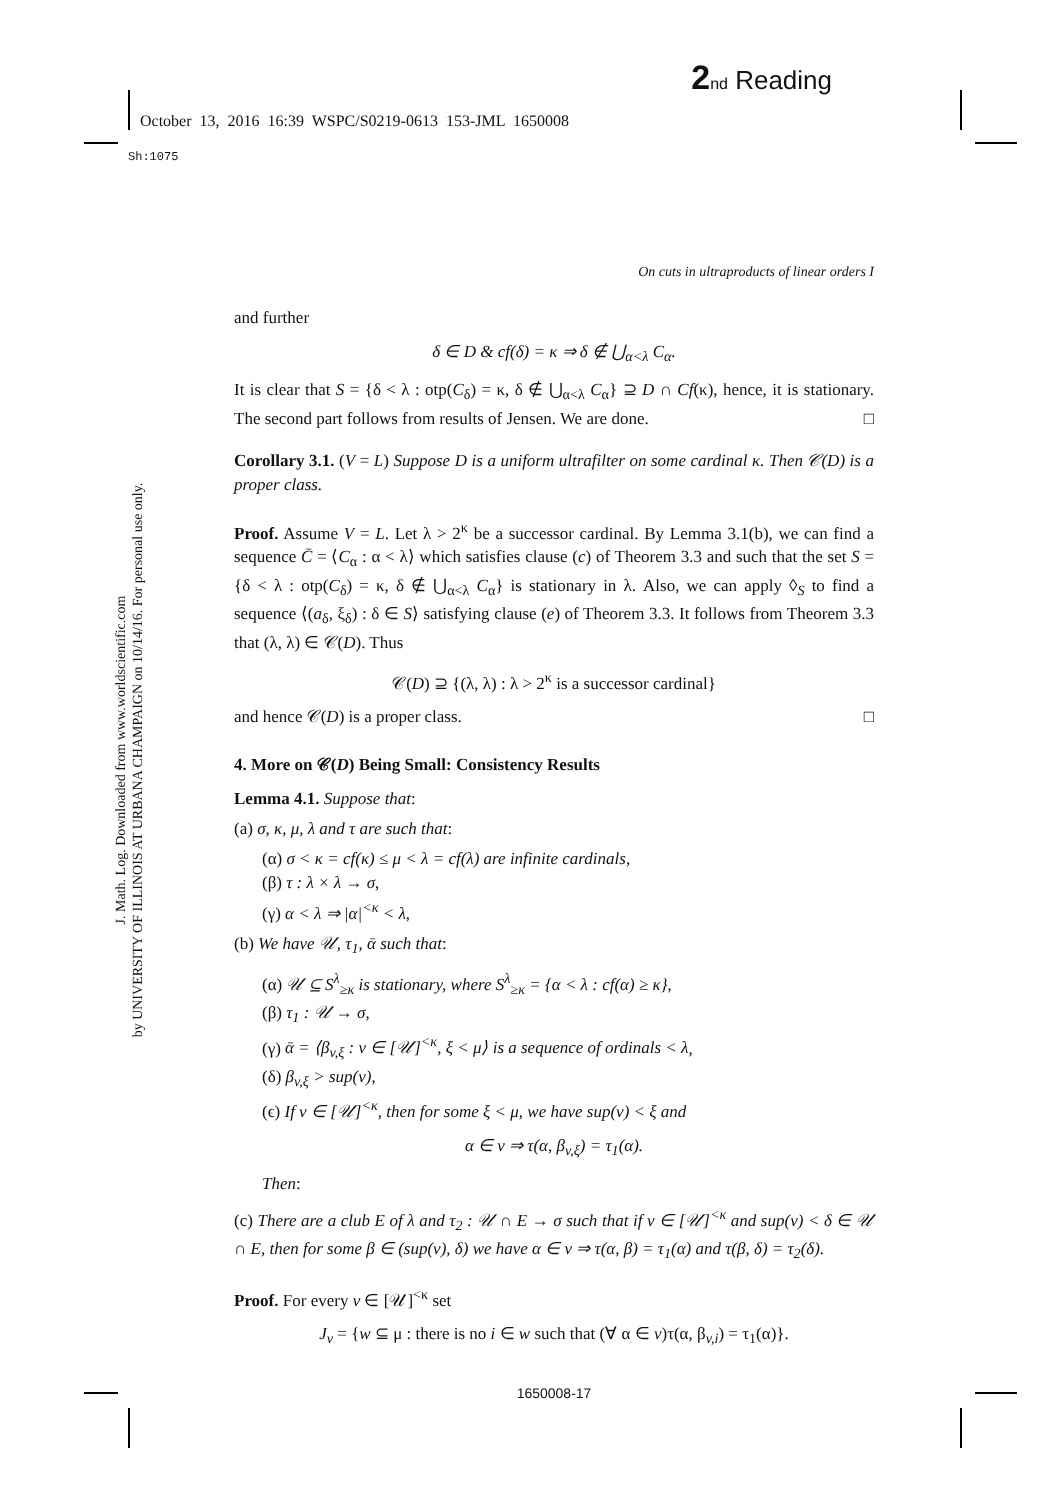2 nd Reading
October 13, 2016 16:39 WSPC/S0219-0613 153-JML 1650008
Sh:1075
J. Math. Log. Downloaded from www.worldscientific.com
by UNIVERSITY OF ILLINOIS AT URBANA CHAMPAIGN on 10/14/16. For personal use only.
On cuts in ultraproducts of linear orders I
and further
δ ∈ D & cf(δ) = κ ⇒ δ ∉ ⋃<sub>α<λ</sub> C<sub>α</sub>.
It is clear that S = {δ < λ : otp(C<sub>δ</sub>) = κ, δ ∉ ⋃<sub>α<λ</sub> C<sub>α</sub>} ⊇ D ∩ Cf(κ), hence, it is stationary. The second part follows from results of Jensen. We are done. □
Corollary 3.1. (V = L) Suppose D is a uniform ultrafilter on some cardinal κ. Then 𝒞(D) is a proper class.
Proof. Assume V = L. Let λ > 2<sup>κ</sup> be a successor cardinal. By Lemma 3.1(b), we can find a sequence C̄ = ⟨C<sub>α</sub> : α < λ⟩ which satisfies clause (c) of Theorem 3.3 and such that the set S = {δ < λ : otp(C<sub>δ</sub>) = κ, δ ∉ ⋃<sub>α<λ</sub> C<sub>α</sub>} is stationary in λ. Also, we can apply ◊<sub>S</sub> to find a sequence ⟨(a<sub>δ</sub>, ξ<sub>δ</sub>) : δ ∈ S⟩ satisfying clause (e) of Theorem 3.3. It follows from Theorem 3.3 that (λ, λ) ∈ 𝒞(D). Thus
𝒞(D) ⊇ {(λ, λ) : λ > 2<sup>κ</sup> is a successor cardinal}
and hence 𝒞(D) is a proper class. □
4. More on 𝒞(D) Being Small: Consistency Results
Lemma 4.1. Suppose that:
(a) σ, κ, μ, λ and τ are such that:
(α) σ < κ = cf(κ) ≤ μ < λ = cf(λ) are infinite cardinals,
(β) τ : λ × λ → σ,
(γ) α < λ ⇒ |α|<sup><κ</sup> < λ,
(b) We have 𝒰, τ<sub>1</sub>, ᾱ such that:
(α) 𝒰 ⊆ S<sup>λ</sup><sub>≥κ</sub> is stationary, where S<sup>λ</sup><sub>≥κ</sub> = {α < λ : cf(α) ≥ κ},
(β) τ<sub>1</sub> : 𝒰 → σ,
(γ) ᾱ = ⟨β<sub>v,ξ</sub> : v ∈ [𝒰]<sup><κ</sup>, ξ < μ⟩ is a sequence of ordinals < λ,
(δ) β<sub>v,ξ</sub> > sup(v),
(ϵ) If v ∈ [𝒰]<sup><κ</sup>, then for some ξ < μ, we have sup(v) < ξ and
α ∈ v ⇒ τ(α, β<sub>v,ξ</sub>) = τ<sub>1</sub>(α).
Then:
(c) There are a club E of λ and τ<sub>2</sub> : 𝒰 ∩ E → σ such that if v ∈ [𝒰]<sup><κ</sup> and sup(v) < δ ∈ 𝒰 ∩ E, then for some β ∈ (sup(v), δ) we have α ∈ v ⇒ τ(α, β) = τ<sub>1</sub>(α) and τ(β, δ) = τ<sub>2</sub>(δ).
Proof. For every v ∈ [𝒰]<sup><κ</sup> set
J<sub>v</sub> = {w ⊆ μ : there is no i ∈ w such that (∀ α ∈ v)τ(α, β<sub>v,i</sub>) = τ<sub>1</sub>(α)}.
1650008-17